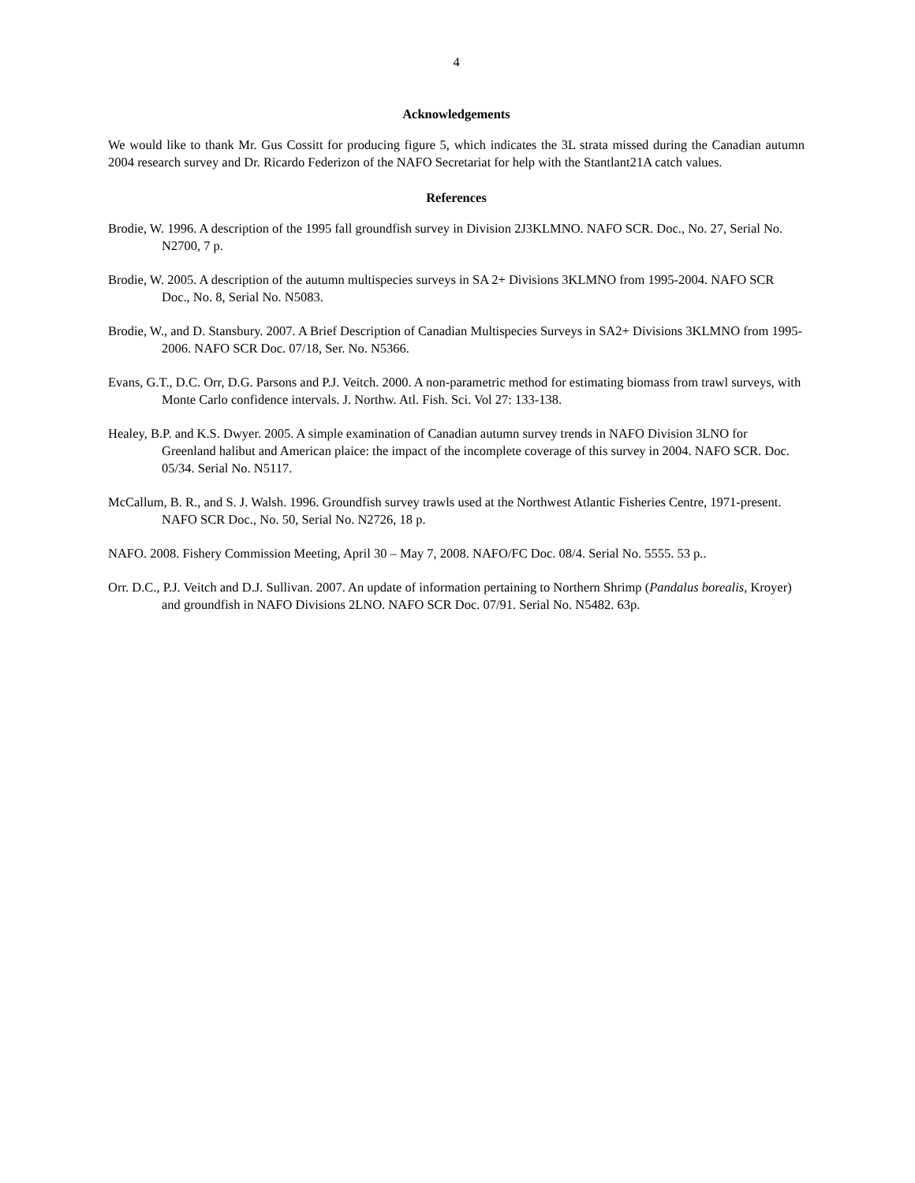4
Acknowledgements
We would like to thank Mr. Gus Cossitt for producing figure 5, which indicates the 3L strata missed during the Canadian autumn 2004 research survey and Dr. Ricardo Federizon of the NAFO Secretariat for help with the Stantlant21A catch values.
References
Brodie, W. 1996. A description of the 1995 fall groundfish survey in Division 2J3KLMNO. NAFO SCR. Doc., No. 27, Serial No. N2700, 7 p.
Brodie, W. 2005. A description of the autumn multispecies surveys in SA 2+ Divisions 3KLMNO from 1995-2004. NAFO SCR Doc., No. 8, Serial No. N5083.
Brodie, W., and D. Stansbury. 2007. A Brief Description of Canadian Multispecies Surveys in SA2+ Divisions 3KLMNO from 1995-2006. NAFO SCR Doc. 07/18, Ser. No. N5366.
Evans, G.T., D.C. Orr, D.G. Parsons and P.J. Veitch. 2000. A non-parametric method for estimating biomass from trawl surveys, with Monte Carlo confidence intervals. J. Northw. Atl. Fish. Sci. Vol 27: 133-138.
Healey, B.P. and K.S. Dwyer. 2005. A simple examination of Canadian autumn survey trends in NAFO Division 3LNO for Greenland halibut and American plaice: the impact of the incomplete coverage of this survey in 2004. NAFO SCR. Doc. 05/34. Serial No. N5117.
McCallum, B. R., and S. J. Walsh. 1996. Groundfish survey trawls used at the Northwest Atlantic Fisheries Centre, 1971-present. NAFO SCR Doc., No. 50, Serial No. N2726, 18 p.
NAFO. 2008. Fishery Commission Meeting, April 30 – May 7, 2008. NAFO/FC Doc. 08/4. Serial No. 5555. 53 p..
Orr. D.C., P.J. Veitch and D.J. Sullivan. 2007. An update of information pertaining to Northern Shrimp (Pandalus borealis, Kroyer) and groundfish in NAFO Divisions 2LNO. NAFO SCR Doc. 07/91. Serial No. N5482. 63p.